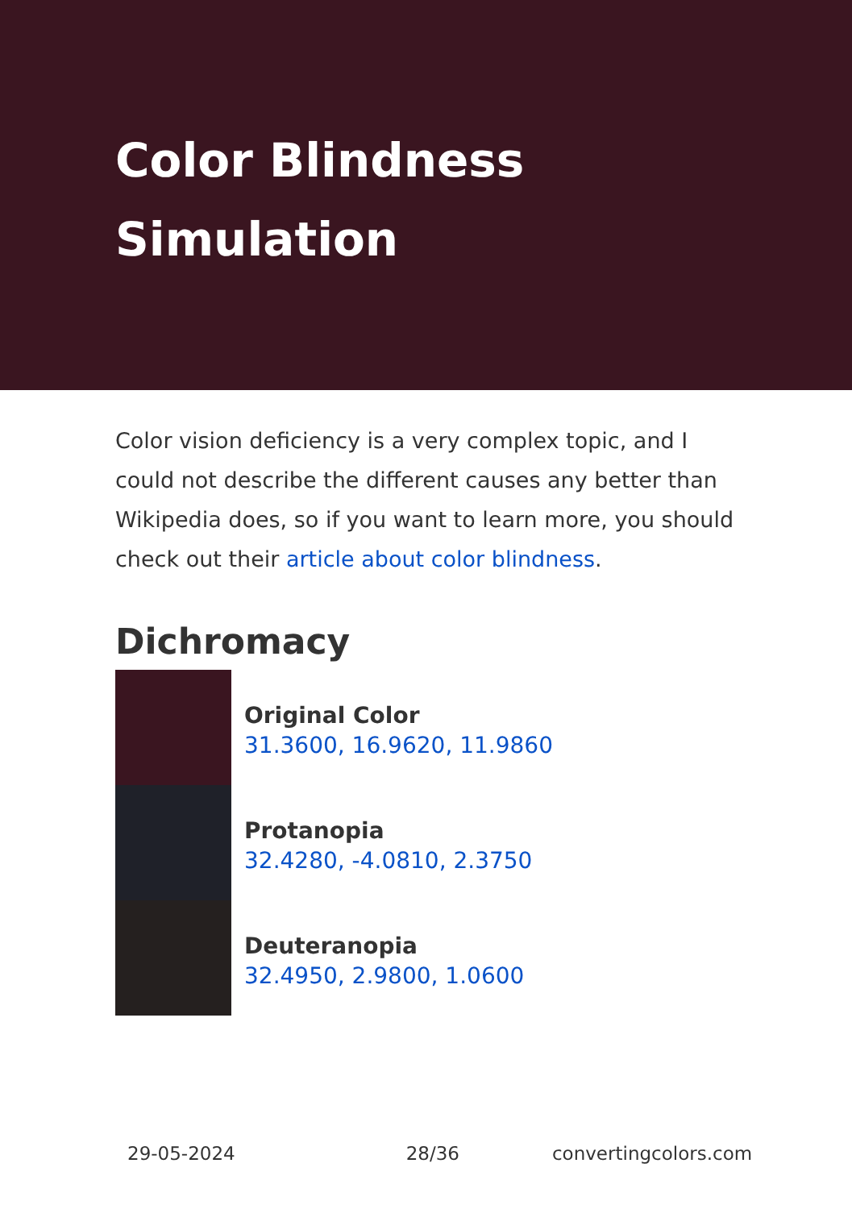Color Blindness Simulation
Color vision deficiency is a very complex topic, and I could not describe the different causes any better than Wikipedia does, so if you want to learn more, you should check out their article about color blindness.
Dichromacy
Original Color
31.3600, 16.9620, 11.9860
Protanopia
32.4280, -4.0810, 2.3750
Deuteranopia
32.4950, 2.9800, 1.0600
29-05-2024 28/36 convertingcolors.com